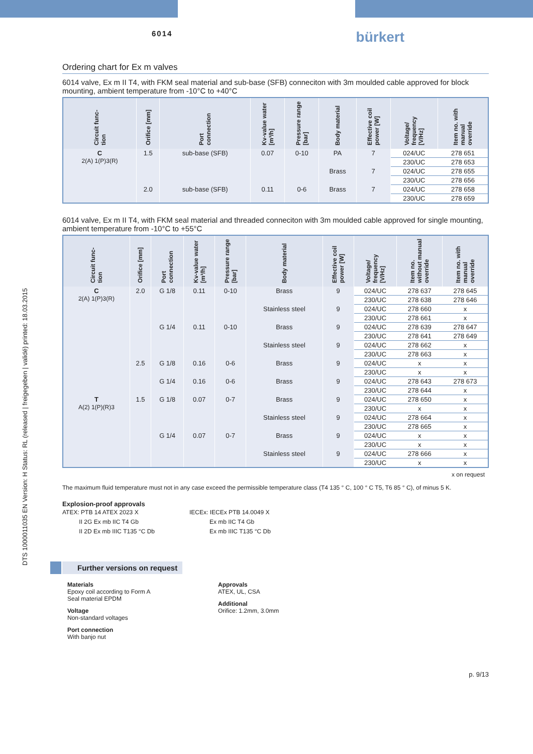6014 bürkert
DTS 1000011035 EN Version: H Status: RL (released | freigegeben | validé) printed: 18.03.2015
Ordering chart for Ex m valves
6014 valve, Ex m II T4, with FKM seal material and sub-base (SFB) conneciton with 3m moulded cable approved for block mounting, ambient temperature from -10°C to +40°C
| Circuit func-tion | Orifice [mm] | Port connection | Kv-value water [m³/h] | Pressure range [bar] | Body material | Effective coil power [W] | Voltage/ frequency [V/Hz] | Item no. with manual override |
| --- | --- | --- | --- | --- | --- | --- | --- | --- |
| C 2(A) 1(P)3(R) | 1.5 | sub-base (SFB) | 0.07 | 0-10 | PA | 7 | 024/UC | 278 651 |
| | | | | | | | 230/UC | 278 653 |
| | | | | | Brass | 7 | 024/UC | 278 655 |
| | | | | | | | 230/UC | 278 656 |
| | 2.0 | sub-base (SFB) | 0.11 | 0-6 | Brass | 7 | 024/UC | 278 658 |
| | | | | | | | 230/UC | 278 659 |
6014 valve, Ex m II T4, with FKM seal material and threaded conneciton with 3m moulded cable approved for single mounting, ambient temperature from -10°C to +55°C
| Circuit func-tion | Orifice [mm] | Port connection | Kv-value water [m³/h] | Pressure range [bar] | Body material | Effective coil power [W] | Voltage/ frequency [V/Hz] | Item no. without manual override | Item no. with manual override |
| --- | --- | --- | --- | --- | --- | --- | --- | --- | --- |
| C 2(A) 1(P)3(R) | 2.0 | G 1/8 | 0.11 | 0-10 | Brass | 9 | 024/UC | 278 637 | 278 645 |
| | | | | | | | 230/UC | 278 638 | 278 646 |
| | | | | | Stainless steel | 9 | 024/UC | 278 660 | x |
| | | | | | | | 230/UC | 278 661 | x |
| | | G 1/4 | 0.11 | 0-10 | Brass | 9 | 024/UC | 278 639 | 278 647 |
| | | | | | | | 230/UC | 278 641 | 278 649 |
| | | | | | Stainless steel | 9 | 024/UC | 278 662 | x |
| | | | | | | | 230/UC | 278 663 | x |
| | 2.5 | G 1/8 | 0.16 | 0-6 | Brass | 9 | 024/UC | x | x |
| | | | | | | | 230/UC | x | x |
| | | G 1/4 | 0.16 | 0-6 | Brass | 9 | 024/UC | 278 643 | 278 673 |
| | | | | | | | 230/UC | 278 644 | x |
| T A(2) 1(P)(R)3 | 1.5 | G 1/8 | 0.07 | 0-7 | Brass | 9 | 024/UC | 278 650 | x |
| | | | | | | | 230/UC | x | x |
| | | | | | Stainless steel | 9 | 024/UC | 278 664 | x |
| | | | | | | | 230/UC | 278 665 | x |
| | | G 1/4 | 0.07 | 0-7 | Brass | 9 | 024/UC | x | x |
| | | | | | | | 230/UC | x | x |
| | | | | | Stainless steel | 9 | 024/UC | 278 666 | x |
| | | | | | | | 230/UC | x | x |
x on request
The maximum fluid temperature must not in any case exceed the permissible temperature class (T4 135 ° C, 100 ° C T5, T6 85 ° C), of minus 5 K.
Explosion-proof approvals
ATEX: PTB 14 ATEX 2023 X
II 2G Ex mb IIC T4 Gb
II 2D Ex mb IIIC T135 °C Db
IECEx: IECEx PTB 14.0049 X
Ex mb IIC T4 Gb
Ex mb IIIC T135 °C Db
Further versions on request
Materials
Epoxy coil according to Form A
Seal material EPDM
Voltage
Non-standard voltages
Port connection
With banjo nut
Approvals
ATEX, UL, CSA
Additional
Orifice: 1.2mm, 3.0mm
p. 9/13